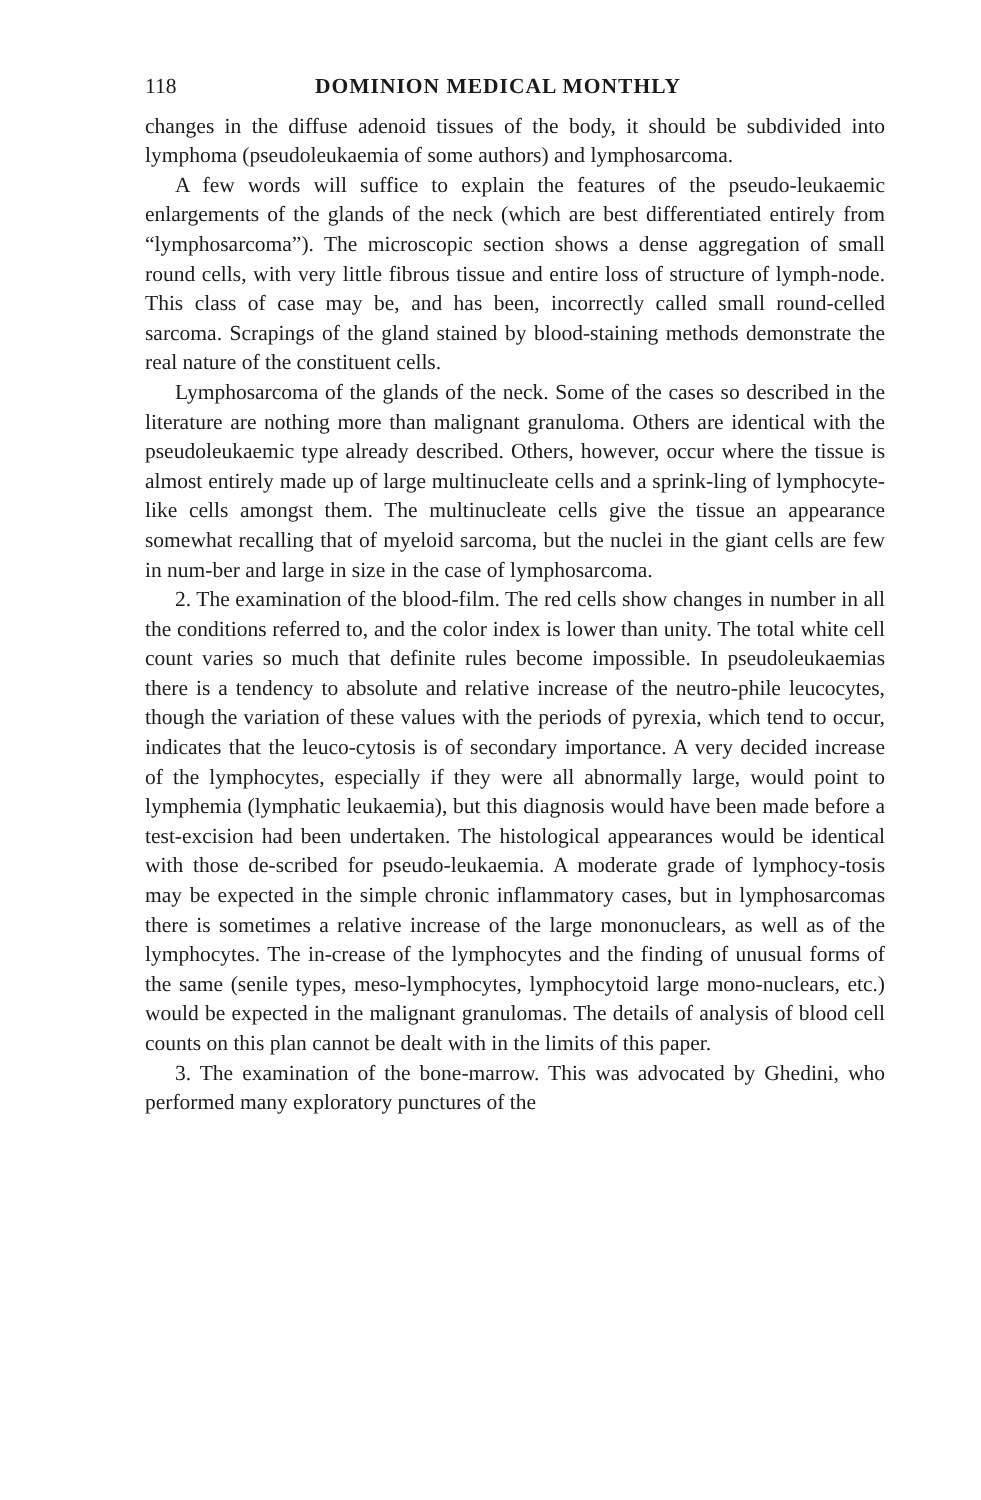118 DOMINION MEDICAL MONTHLY
changes in the diffuse adenoid tissues of the body, it should be subdivided into lymphoma (pseudoleukaemia of some authors) and lymphosarcoma.
A few words will suffice to explain the features of the pseudo-leukaemic enlargements of the glands of the neck (which are best differentiated entirely from “lymphosarcoma”). The microscopic section shows a dense aggregation of small round cells, with very little fibrous tissue and entire loss of structure of lymph-node. This class of case may be, and has been, incorrectly called small round-celled sarcoma. Scrapings of the gland stained by blood-staining methods demonstrate the real nature of the constituent cells.
Lymphosarcoma of the glands of the neck. Some of the cases so described in the literature are nothing more than malignant granuloma. Others are identical with the pseudoleukaemic type already described. Others, however, occur where the tissue is almost entirely made up of large multinucleate cells and a sprink-ling of lymphocyte-like cells amongst them. The multinucleate cells give the tissue an appearance somewhat recalling that of myeloid sarcoma, but the nuclei in the giant cells are few in num-ber and large in size in the case of lymphosarcoma.
2. The examination of the blood-film. The red cells show changes in number in all the conditions referred to, and the color index is lower than unity. The total white cell count varies so much that definite rules become impossible. In pseudoleukaemias there is a tendency to absolute and relative increase of the neutro-phile leucocytes, though the variation of these values with the periods of pyrexia, which tend to occur, indicates that the leuco-cytosis is of secondary importance. A very decided increase of the lymphocytes, especially if they were all abnormally large, would point to lymphemia (lymphatic leukaemia), but this diagnosis would have been made before a test-excision had been undertaken. The histological appearances would be identical with those de-scribed for pseudo-leukaemia. A moderate grade of lymphocy-tosis may be expected in the simple chronic inflammatory cases, but in lymphosarcomas there is sometimes a relative increase of the large mononuclears, as well as of the lymphocytes. The in-crease of the lymphocytes and the finding of unusual forms of the same (senile types, meso-lymphocytes, lymphocytoid large mono-nuclears, etc.) would be expected in the malignant granulomas. The details of analysis of blood cell counts on this plan cannot be dealt with in the limits of this paper.
3. The examination of the bone-marrow. This was advocated by Ghedini, who performed many exploratory punctures of the